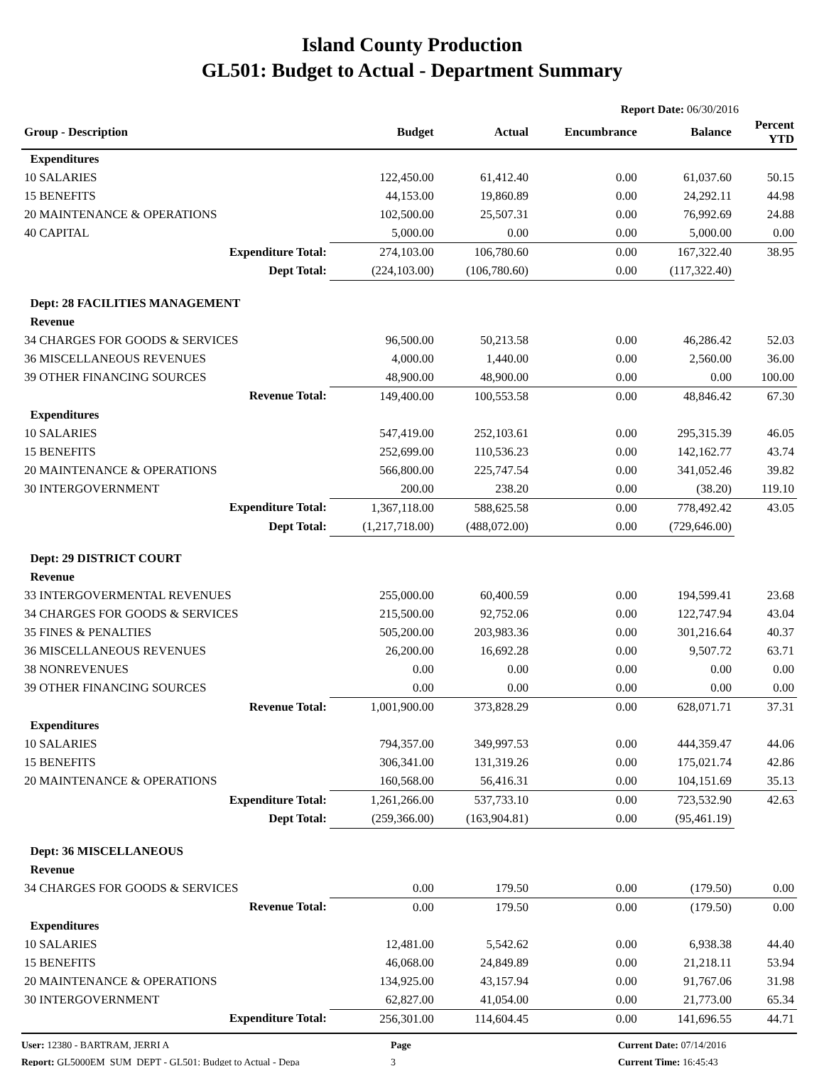Island County Production
GL501: Budget to Actual - Department Summary
Report Date: 06/30/2016
| Group - Description | Budget | Actual | Encumbrance | Balance | Percent YTD |
| --- | --- | --- | --- | --- | --- |
| Expenditures | | | | | |
| 10 SALARIES | 122,450.00 | 61,412.40 | 0.00 | 61,037.60 | 50.15 |
| 15 BENEFITS | 44,153.00 | 19,860.89 | 0.00 | 24,292.11 | 44.98 |
| 20 MAINTENANCE & OPERATIONS | 102,500.00 | 25,507.31 | 0.00 | 76,992.69 | 24.88 |
| 40 CAPITAL | 5,000.00 | 0.00 | 0.00 | 5,000.00 | 0.00 |
| Expenditure Total: | 274,103.00 | 106,780.60 | 0.00 | 167,322.40 | 38.95 |
| Dept Total: | (224,103.00) | (106,780.60) | 0.00 | (117,322.40) | |
| Dept: 28 FACILITIES MANAGEMENT | | | | | |
| Revenue | | | | | |
| 34 CHARGES FOR GOODS & SERVICES | 96,500.00 | 50,213.58 | 0.00 | 46,286.42 | 52.03 |
| 36 MISCELLANEOUS REVENUES | 4,000.00 | 1,440.00 | 0.00 | 2,560.00 | 36.00 |
| 39 OTHER FINANCING SOURCES | 48,900.00 | 48,900.00 | 0.00 | 0.00 | 100.00 |
| Revenue Total: | 149,400.00 | 100,553.58 | 0.00 | 48,846.42 | 67.30 |
| Expenditures | | | | | |
| 10 SALARIES | 547,419.00 | 252,103.61 | 0.00 | 295,315.39 | 46.05 |
| 15 BENEFITS | 252,699.00 | 110,536.23 | 0.00 | 142,162.77 | 43.74 |
| 20 MAINTENANCE & OPERATIONS | 566,800.00 | 225,747.54 | 0.00 | 341,052.46 | 39.82 |
| 30 INTERGOVERNMENT | 200.00 | 238.20 | 0.00 | (38.20) | 119.10 |
| Expenditure Total: | 1,367,118.00 | 588,625.58 | 0.00 | 778,492.42 | 43.05 |
| Dept Total: | (1,217,718.00) | (488,072.00) | 0.00 | (729,646.00) | |
| Dept: 29 DISTRICT COURT | | | | | |
| Revenue | | | | | |
| 33 INTERGOVERMENTAL REVENUES | 255,000.00 | 60,400.59 | 0.00 | 194,599.41 | 23.68 |
| 34 CHARGES FOR GOODS & SERVICES | 215,500.00 | 92,752.06 | 0.00 | 122,747.94 | 43.04 |
| 35 FINES & PENALTIES | 505,200.00 | 203,983.36 | 0.00 | 301,216.64 | 40.37 |
| 36 MISCELLANEOUS REVENUES | 26,200.00 | 16,692.28 | 0.00 | 9,507.72 | 63.71 |
| 38 NONREVENUES | 0.00 | 0.00 | 0.00 | 0.00 | 0.00 |
| 39 OTHER FINANCING SOURCES | 0.00 | 0.00 | 0.00 | 0.00 | 0.00 |
| Revenue Total: | 1,001,900.00 | 373,828.29 | 0.00 | 628,071.71 | 37.31 |
| Expenditures | | | | | |
| 10 SALARIES | 794,357.00 | 349,997.53 | 0.00 | 444,359.47 | 44.06 |
| 15 BENEFITS | 306,341.00 | 131,319.26 | 0.00 | 175,021.74 | 42.86 |
| 20 MAINTENANCE & OPERATIONS | 160,568.00 | 56,416.31 | 0.00 | 104,151.69 | 35.13 |
| Expenditure Total: | 1,261,266.00 | 537,733.10 | 0.00 | 723,532.90 | 42.63 |
| Dept Total: | (259,366.00) | (163,904.81) | 0.00 | (95,461.19) | |
| Dept: 36 MISCELLANEOUS | | | | | |
| Revenue | | | | | |
| 34 CHARGES FOR GOODS & SERVICES | 0.00 | 179.50 | 0.00 | (179.50) | 0.00 |
| Revenue Total: | 0.00 | 179.50 | 0.00 | (179.50) | 0.00 |
| Expenditures | | | | | |
| 10 SALARIES | 12,481.00 | 5,542.62 | 0.00 | 6,938.38 | 44.40 |
| 15 BENEFITS | 46,068.00 | 24,849.89 | 0.00 | 21,218.11 | 53.94 |
| 20 MAINTENANCE & OPERATIONS | 134,925.00 | 43,157.94 | 0.00 | 91,767.06 | 31.98 |
| 30 INTERGOVERNMENT | 62,827.00 | 41,054.00 | 0.00 | 21,773.00 | 65.34 |
| Expenditure Total: | 256,301.00 | 114,604.45 | 0.00 | 141,696.55 | 44.71 |
User: 12380 - BARTRAM, JERRI A
Report: GL5000EM_SUM_DEPT - GL501: Budget to Actual - Depa
Page
3
Current Date: 07/14/2016
Current Time: 16:45:43